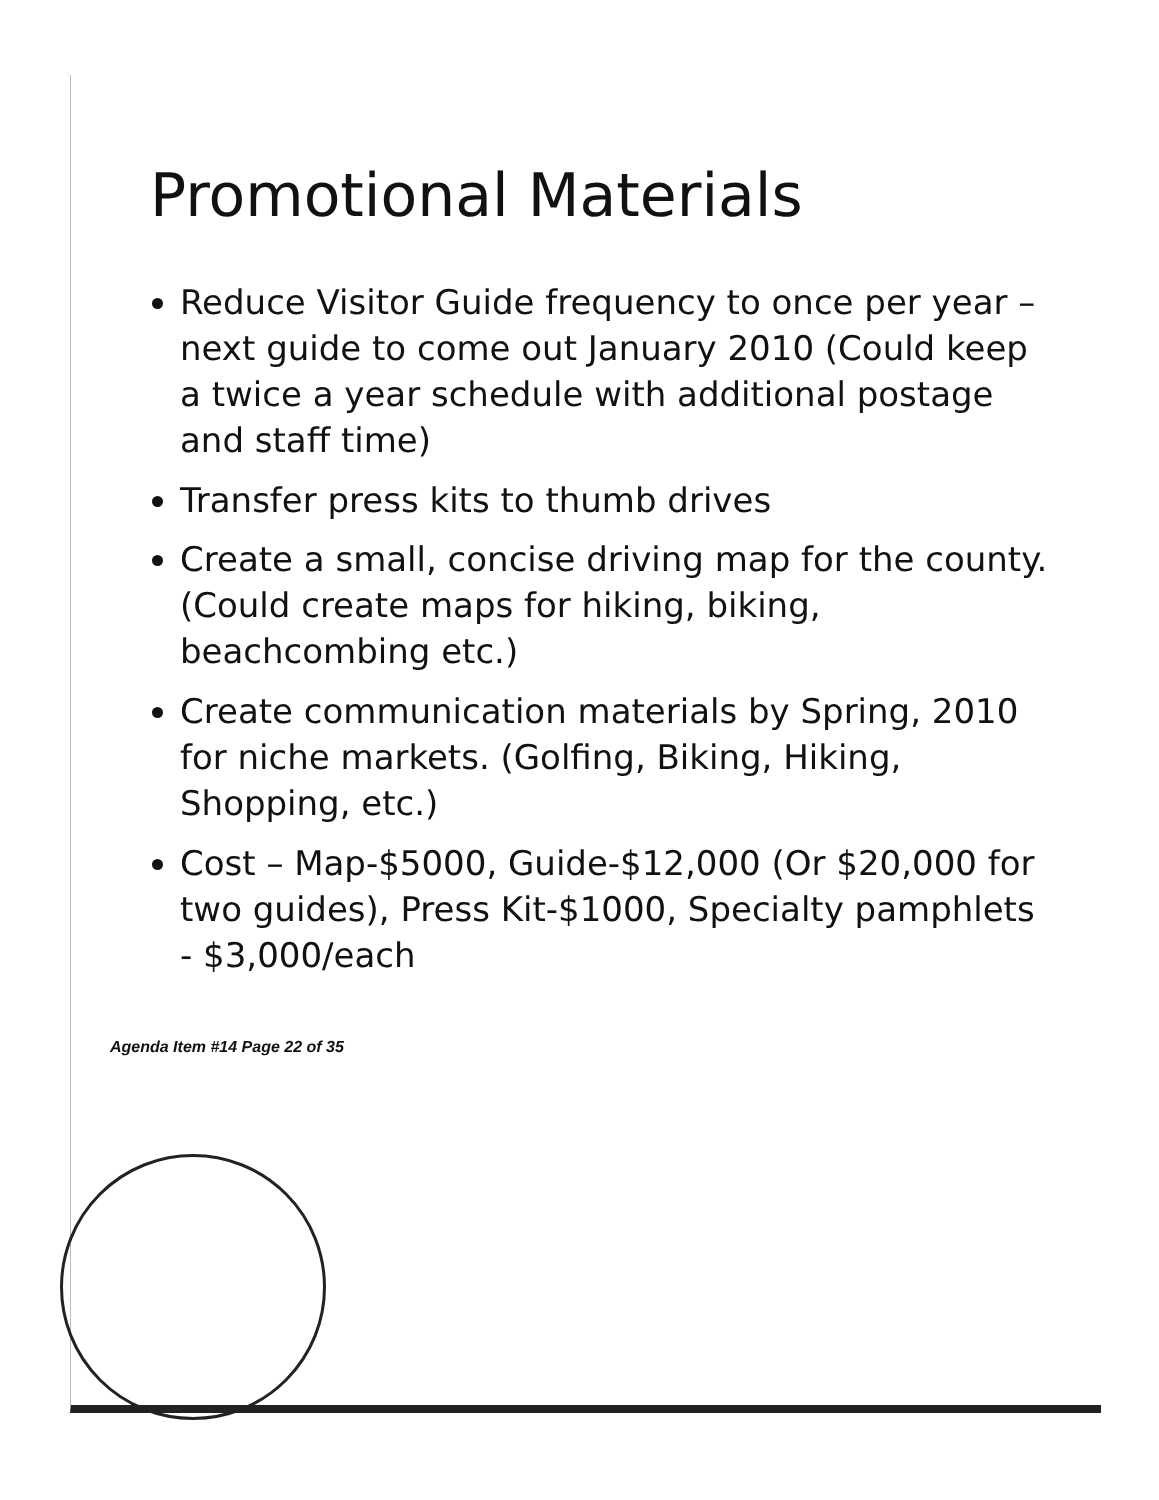Promotional Materials
Reduce Visitor Guide frequency to once per year – next guide to come out January 2010 (Could keep a twice a year schedule with additional postage and staff time)
Transfer press kits to thumb drives
Create a small, concise driving map for the county. (Could create maps for hiking, biking, beachcombing etc.)
Create communication materials by Spring, 2010 for niche markets. (Golfing, Biking, Hiking, Shopping, etc.)
Cost – Map-$5000, Guide-$12,000 (Or $20,000 for two guides), Press Kit-$1000, Specialty pamphlets - $3,000/each
Agenda Item #14 Page 22 of 35